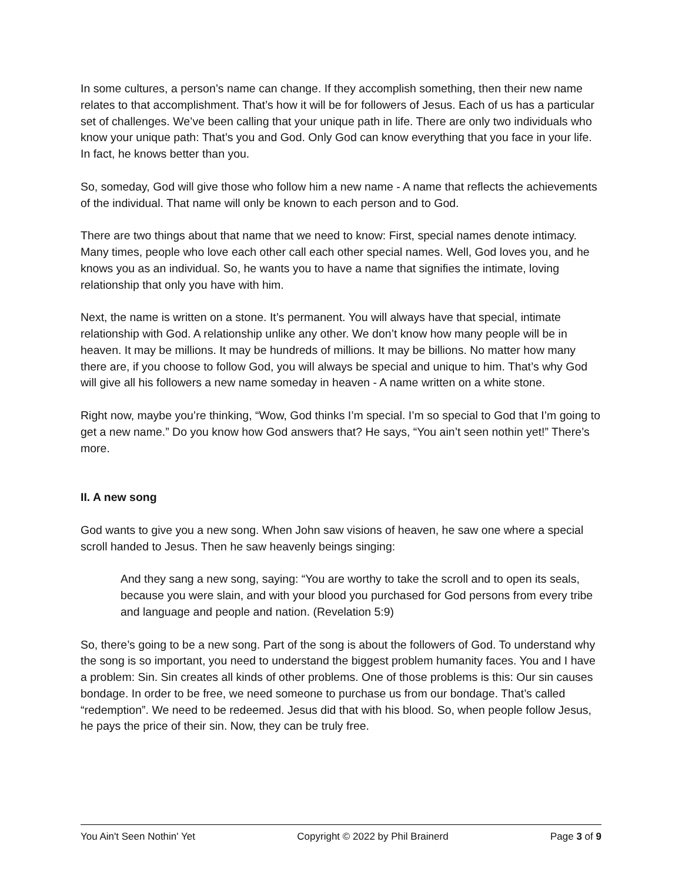In some cultures, a person’s name can change. If they accomplish something, then their new name relates to that accomplishment. That’s how it will be for followers of Jesus. Each of us has a particular set of challenges. We’ve been calling that your unique path in life. There are only two individuals who know your unique path: That’s you and God. Only God can know everything that you face in your life. In fact, he knows better than you.
So, someday, God will give those who follow him a new name - A name that reflects the achievements of the individual. That name will only be known to each person and to God.
There are two things about that name that we need to know: First, special names denote intimacy. Many times, people who love each other call each other special names. Well, God loves you, and he knows you as an individual. So, he wants you to have a name that signifies the intimate, loving relationship that only you have with him.
Next, the name is written on a stone. It’s permanent. You will always have that special, intimate relationship with God. A relationship unlike any other. We don’t know how many people will be in heaven. It may be millions. It may be hundreds of millions. It may be billions. No matter how many there are, if you choose to follow God, you will always be special and unique to him. That’s why God will give all his followers a new name someday in heaven - A name written on a white stone.
Right now, maybe you’re thinking, “Wow, God thinks I’m special. I’m so special to God that I’m going to get a new name.” Do you know how God answers that? He says, “You ain’t seen nothin yet!” There’s more.
II. A new song
God wants to give you a new song. When John saw visions of heaven, he saw one where a special scroll handed to Jesus. Then he saw heavenly beings singing:
And they sang a new song, saying: “You are worthy to take the scroll and to open its seals, because you were slain, and with your blood you purchased for God persons from every tribe and language and people and nation. (Revelation 5:9)
So, there’s going to be a new song. Part of the song is about the followers of God. To understand why the song is so important, you need to understand the biggest problem humanity faces. You and I have a problem: Sin. Sin creates all kinds of other problems. One of those problems is this: Our sin causes bondage. In order to be free, we need someone to purchase us from our bondage. That’s called “redemption”. We need to be redeemed. Jesus did that with his blood. So, when people follow Jesus, he pays the price of their sin. Now, they can be truly free.
You Ain't Seen Nothin' Yet Copyright © 2022 by Phil Brainerd Page 3 of 9